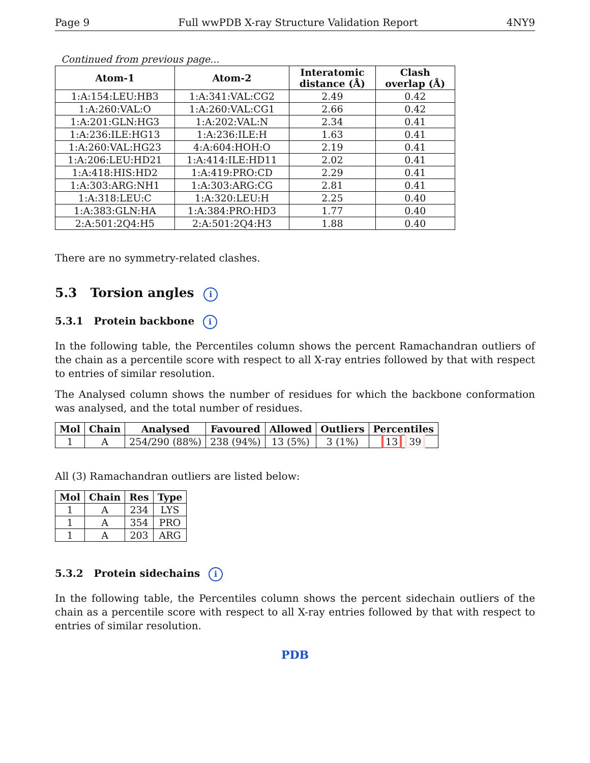Page 9 Full wwPDB X-ray Structure Validation Report 4NY9
Continued from previous page...
| Atom-1 | Atom-2 | Interatomic distance (Å) | Clash overlap (Å) |
| --- | --- | --- | --- |
| 1:A:154:LEU:HB3 | 1:A:341:VAL:CG2 | 2.49 | 0.42 |
| 1:A:260:VAL:O | 1:A:260:VAL:CG1 | 2.66 | 0.42 |
| 1:A:201:GLN:HG3 | 1:A:202:VAL:N | 2.34 | 0.41 |
| 1:A:236:ILE:HG13 | 1:A:236:ILE:H | 1.63 | 0.41 |
| 1:A:260:VAL:HG23 | 4:A:604:HOH:O | 2.19 | 0.41 |
| 1:A:206:LEU:HD21 | 1:A:414:ILE:HD11 | 2.02 | 0.41 |
| 1:A:418:HIS:HD2 | 1:A:419:PRO:CD | 2.29 | 0.41 |
| 1:A:303:ARG:NH1 | 1:A:303:ARG:CG | 2.81 | 0.41 |
| 1:A:318:LEU:C | 1:A:320:LEU:H | 2.25 | 0.40 |
| 1:A:383:GLN:HA | 1:A:384:PRO:HD3 | 1.77 | 0.40 |
| 2:A:501:2Q4:H5 | 2:A:501:2Q4:H3 | 1.88 | 0.40 |
There are no symmetry-related clashes.
5.3 Torsion angles i
5.3.1 Protein backbone i
In the following table, the Percentiles column shows the percent Ramachandran outliers of the chain as a percentile score with respect to all X-ray entries followed by that with respect to entries of similar resolution.
The Analysed column shows the number of residues for which the backbone conformation was analysed, and the total number of residues.
| Mol | Chain | Analysed | Favoured | Allowed | Outliers | Percentiles |
| --- | --- | --- | --- | --- | --- | --- |
| 1 | A | 254/290 (88%) | 238 (94%) | 13 (5%) | 3 (1%) | 13 39 |
All (3) Ramachandran outliers are listed below:
| Mol | Chain | Res | Type |
| --- | --- | --- | --- |
| 1 | A | 234 | LYS |
| 1 | A | 354 | PRO |
| 1 | A | 203 | ARG |
5.3.2 Protein sidechains i
In the following table, the Percentiles column shows the percent sidechain outliers of the chain as a percentile score with respect to all X-ray entries followed by that with respect to entries of similar resolution.
PDB